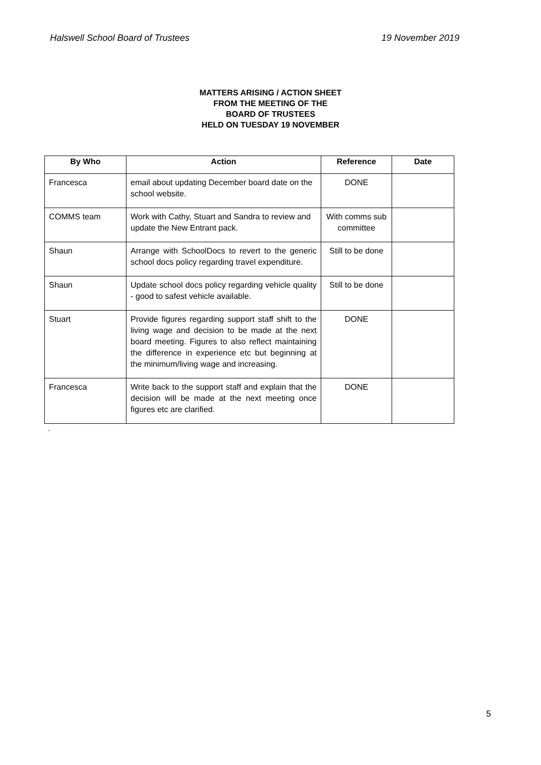Halswell School Board of Trustees 19 November 2019
MATTERS ARISING / ACTION SHEET
FROM THE MEETING OF THE
BOARD OF TRUSTEES
HELD ON TUESDAY 19 NOVEMBER
| By Who | Action | Reference | Date |
| --- | --- | --- | --- |
| Francesca | email about updating December board date on the school website. | DONE | |
| COMMS team | Work with Cathy, Stuart and Sandra to review and update the New Entrant pack. | With comms sub committee | |
| Shaun | Arrange with SchoolDocs to revert to the generic school docs policy regarding travel expenditure. | Still to be done | |
| Shaun | Update school docs policy regarding vehicle quality - good to safest vehicle available. | Still to be done | |
| Stuart | Provide figures regarding support staff shift to the living wage and decision to be made at the next board meeting. Figures to also reflect maintaining the difference in experience etc but beginning at the minimum/living wage and increasing. | DONE | |
| Francesca | Write back to the support staff and explain that the decision will be made at the next meeting once figures etc are clarified. | DONE | |
.
5